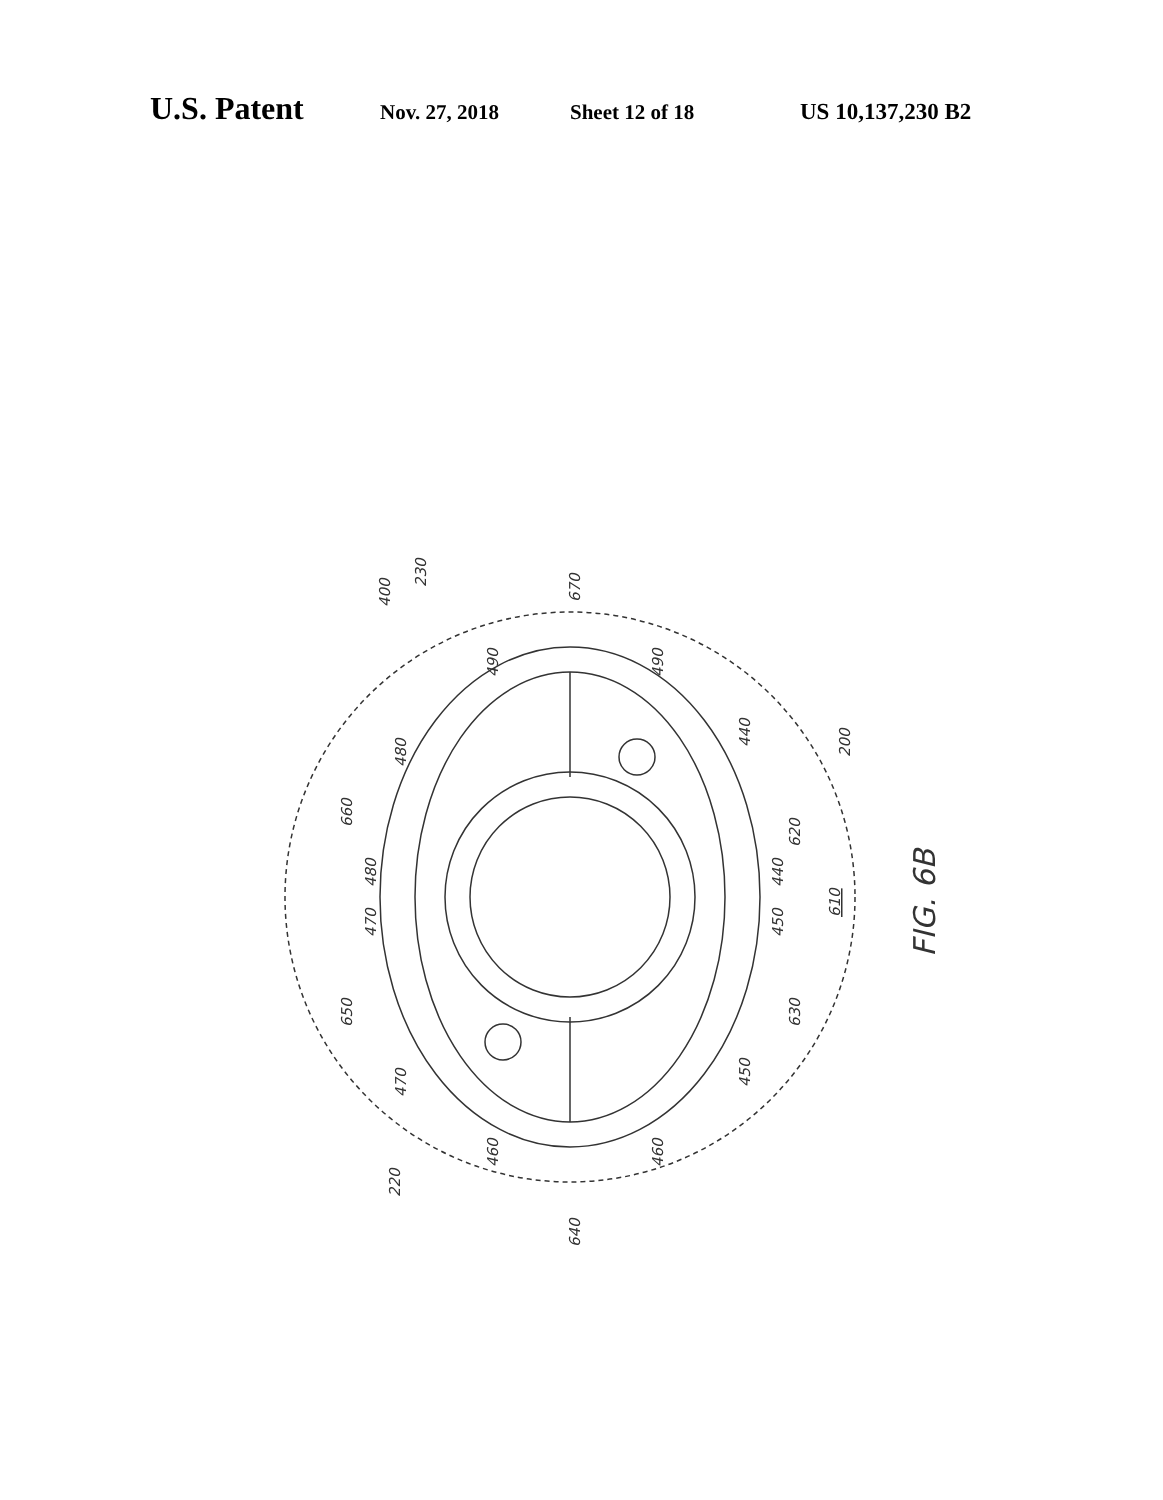U.S. Patent Nov. 27, 2018 Sheet 12 of 18 US 10,137,230 B2
670
640
400
230
480
660
480
470
650
470
220
460
460
490
490
440
620
440
450
630
450
200
610
FIG. 6B